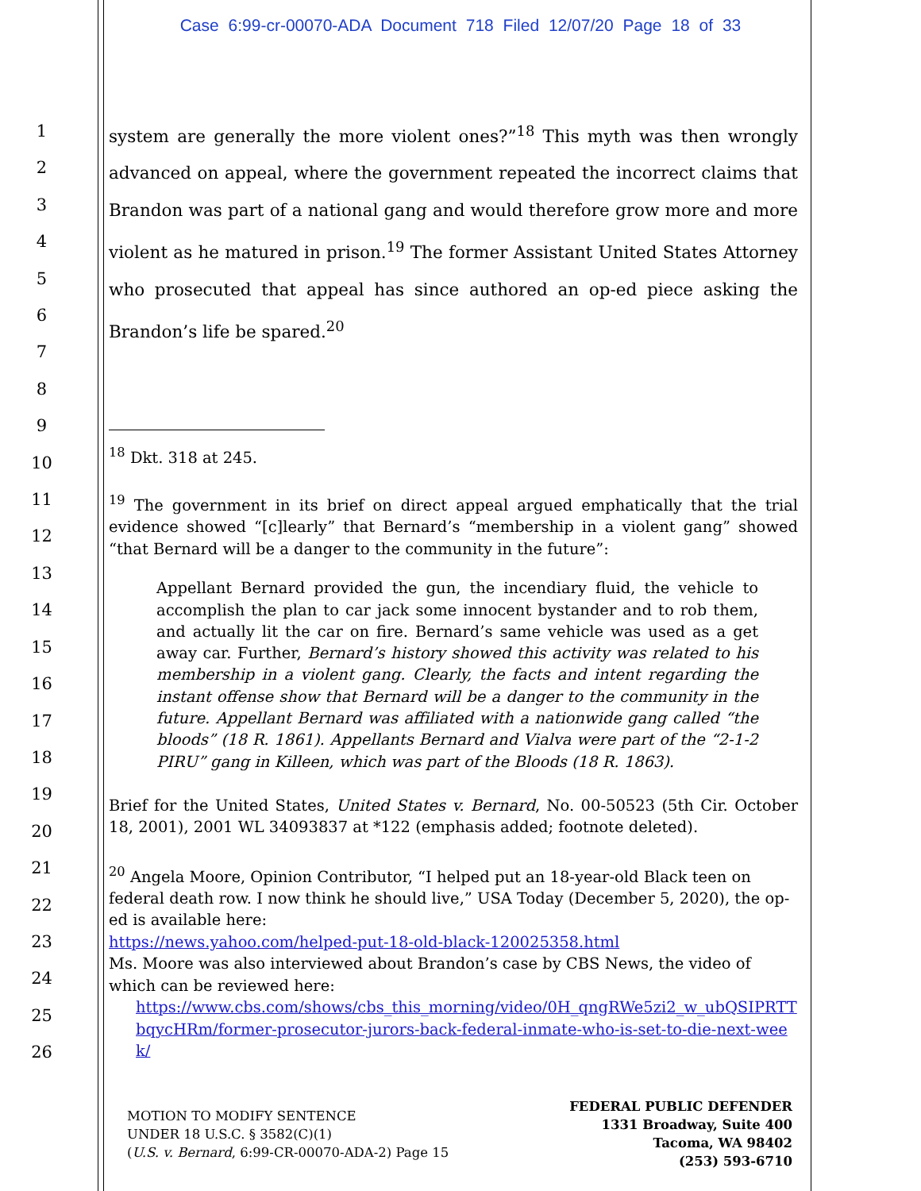Case 6:99-cr-00070-ADA Document 718 Filed 12/07/20 Page 18 of 33
1
2
3
4
5
6
7
8
9
10
11
12
13
14
15
16
17
18
19
20
21
22
23
24
25
26
system are generally the more violent ones?”<sup>18</sup> This myth was then wrongly advanced on appeal, where the government repeated the incorrect claims that Brandon was part of a national gang and would therefore grow more and more violent as he matured in prison.<sup>19</sup> The former Assistant United States Attorney who prosecuted that appeal has since authored an op-ed piece asking the Brandon’s life be spared.<sup>20</sup>
<sup>18</sup> Dkt. 318 at 245.
<sup>19</sup> The government in its brief on direct appeal argued emphatically that the trial evidence showed “[c]learly” that Bernard’s “membership in a violent gang” showed “that Bernard will be a danger to the community in the future”:
Appellant Bernard provided the gun, the incendiary fluid, the vehicle to accomplish the plan to car jack some innocent bystander and to rob them, and actually lit the car on fire. Bernard’s same vehicle was used as a get away car. Further, Bernard’s history showed this activity was related to his membership in a violent gang. Clearly, the facts and intent regarding the instant offense show that Bernard will be a danger to the community in the future. Appellant Bernard was affiliated with a nationwide gang called “the bloods” (18 R. 1861). Appellants Bernard and Vialva were part of the “2-1-2 PIRU” gang in Killeen, which was part of the Bloods (18 R. 1863).
Brief for the United States, United States v. Bernard, No. 00-50523 (5th Cir. October 18, 2001), 2001 WL 34093837 at *122 (emphasis added; footnote deleted).
<sup>20</sup> Angela Moore, Opinion Contributor, “I helped put an 18-year-old Black teen on federal death row. I now think he should live,” USA Today (December 5, 2020), the op-ed is available here:
https://news.yahoo.com/helped-put-18-old-black-120025358.html
Ms. Moore was also interviewed about Brandon’s case by CBS News, the video of which can be reviewed here:
https://www.cbs.com/shows/cbs_this_morning/video/0H_qngRWe5zi2_w_ubQSIPRTTbqycHRm/former-prosecutor-jurors-back-federal-inmate-who-is-set-to-die-next-week/
MOTION TO MODIFY SENTENCE
UNDER 18 U.S.C. § 3582(C)(1)
(U.S. v. Bernard, 6:99-CR-00070-ADA-2) Page 15
FEDERAL PUBLIC DEFENDER
1331 Broadway, Suite 400
Tacoma, WA 98402
(253) 593-6710